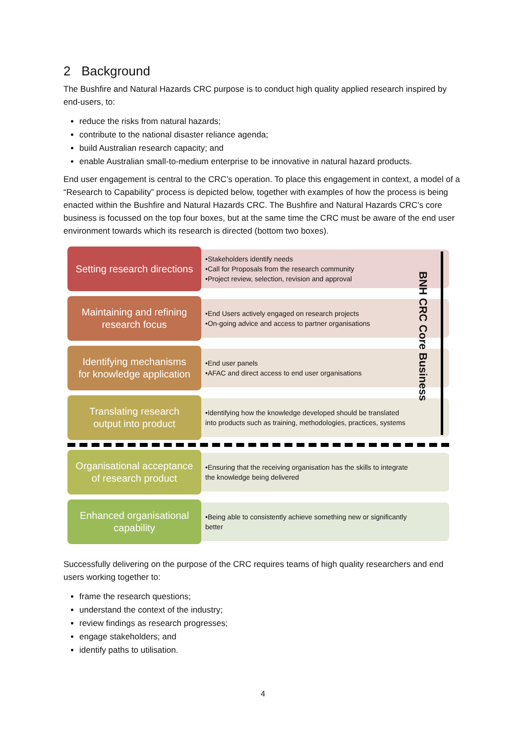2 Background
The Bushfire and Natural Hazards CRC purpose is to conduct high quality applied research inspired by end-users, to:
reduce the risks from natural hazards;
contribute to the national disaster reliance agenda;
build Australian research capacity; and
enable Australian small-to-medium enterprise to be innovative in natural hazard products.
End user engagement is central to the CRC’s operation. To place this engagement in context, a model of a “Research to Capability” process is depicted below, together with examples of how the process is being enacted within the Bushfire and Natural Hazards CRC. The Bushfire and Natural Hazards CRC’s core business is focussed on the top four boxes, but at the same time the CRC must be aware of the end user environment towards which its research is directed (bottom two boxes).
Setting research directions
•Stakeholders identify needs
•Call for Proposals from the research community
•Project review, selection, revision and approval
Maintaining and refining
research focus
•End Users actively engaged on research projects
•On-going advice and access to partner organisations
Identifying mechanisms
for knowledge application
•End user panels
•AFAC and direct access to end user organisations
Translating research
output into product
•Identifying how the knowledge developed should be translated into products such as training, methodologies, practices, systems
Organisational acceptance
of research product
•Ensuring that the receiving organisation has the skills to integrate the knowledge being delivered
Enhanced organisational
capability
•Being able to consistently achieve something new or significantly better
BNH CRC Core Business
Successfully delivering on the purpose of the CRC requires teams of high quality researchers and end users working together to:
frame the research questions;
understand the context of the industry;
review findings as research progresses;
engage stakeholders; and
identify paths to utilisation.
4